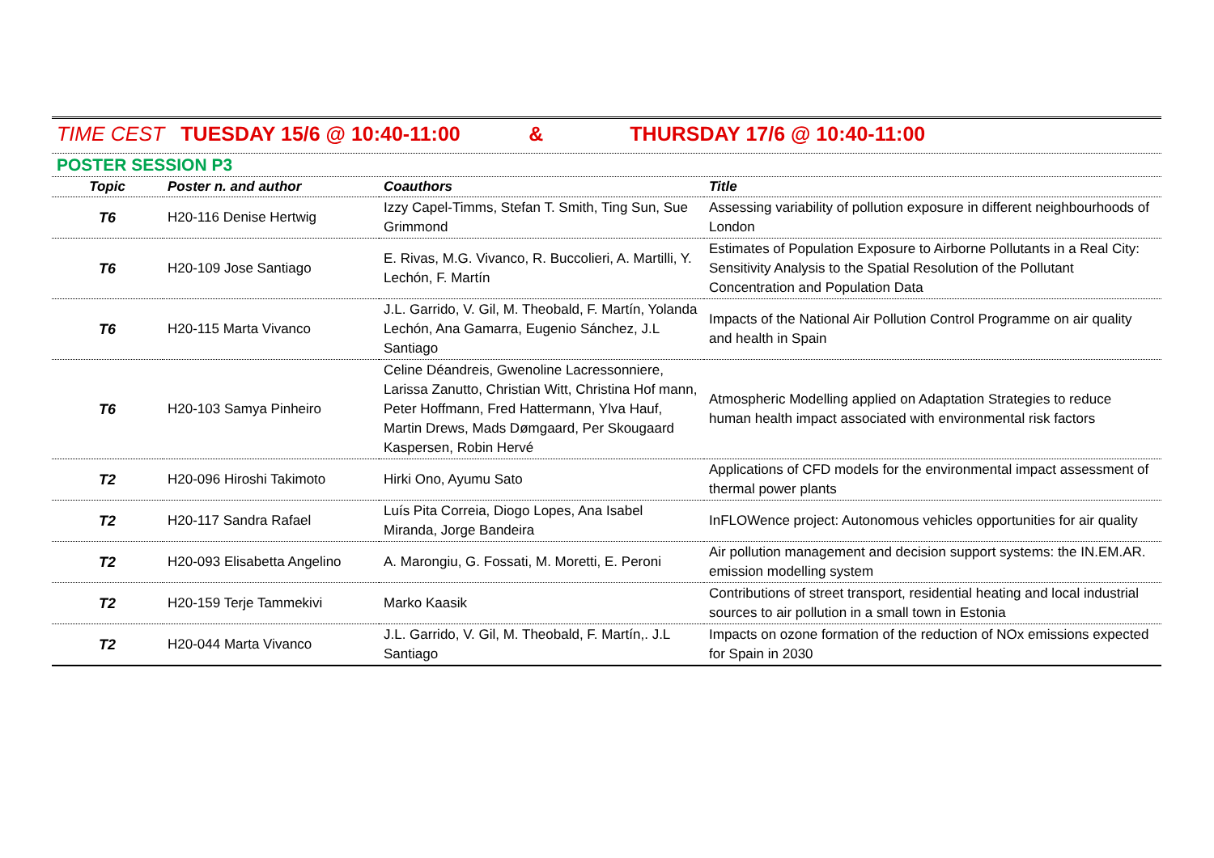TIME CEST TUESDAY 15/6 @ 10:40-11:00 & THURSDAY 17/6 @ 10:40-11:00
POSTER SESSION P3
| Topic | Poster n. and author | Coauthors | Title |
| --- | --- | --- | --- |
| T6 | H20-116 Denise Hertwig | Izzy Capel-Timms, Stefan T. Smith, Ting Sun, Sue Grimmond | Assessing variability of pollution exposure in different neighbourhoods of London |
| T6 | H20-109 Jose Santiago | E. Rivas, M.G. Vivanco, R. Buccolieri, A. Martilli, Y. Lechón, F. Martín | Estimates of Population Exposure to Airborne Pollutants in a Real City: Sensitivity Analysis to the Spatial Resolution of the Pollutant Concentration and Population Data |
| T6 | H20-115 Marta Vivanco | J.L. Garrido, V. Gil, M. Theobald, F. Martín, Yolanda Lechón, Ana Gamarra, Eugenio Sánchez, J.L Santiago | Impacts of the National Air Pollution Control Programme on air quality and health in Spain |
| T6 | H20-103 Samya Pinheiro | Celine Déandreis, Gwenoline Lacressonniere, Larissa Zanutto, Christian Witt, Christina Hof mann, Peter Hoffmann, Fred Hattermann, Ylva Hauf, Martin Drews, Mads Dømgaard, Per Skougaard Kaspersen, Robin Hervé | Atmospheric Modelling applied on Adaptation Strategies to reduce human health impact associated with environmental risk factors |
| T2 | H20-096 Hiroshi Takimoto | Hirki Ono, Ayumu Sato | Applications of CFD models for the environmental impact assessment of thermal power plants |
| T2 | H20-117 Sandra Rafael | Luís Pita Correia, Diogo Lopes, Ana Isabel Miranda, Jorge Bandeira | InFLOWence project: Autonomous vehicles opportunities for air quality |
| T2 | H20-093 Elisabetta Angelino | A. Marongiu, G. Fossati, M. Moretti, E. Peroni | Air pollution management and decision support systems: the IN.EM.AR. emission modelling system |
| T2 | H20-159 Terje Tammekivi | Marko Kaasik | Contributions of street transport, residential heating and local industrial sources to air pollution in a small town in Estonia |
| T2 | H20-044 Marta Vivanco | J.L. Garrido, V. Gil, M. Theobald, F. Martín,. J.L Santiago | Impacts on ozone formation of the reduction of NOx emissions expected for Spain in 2030 |